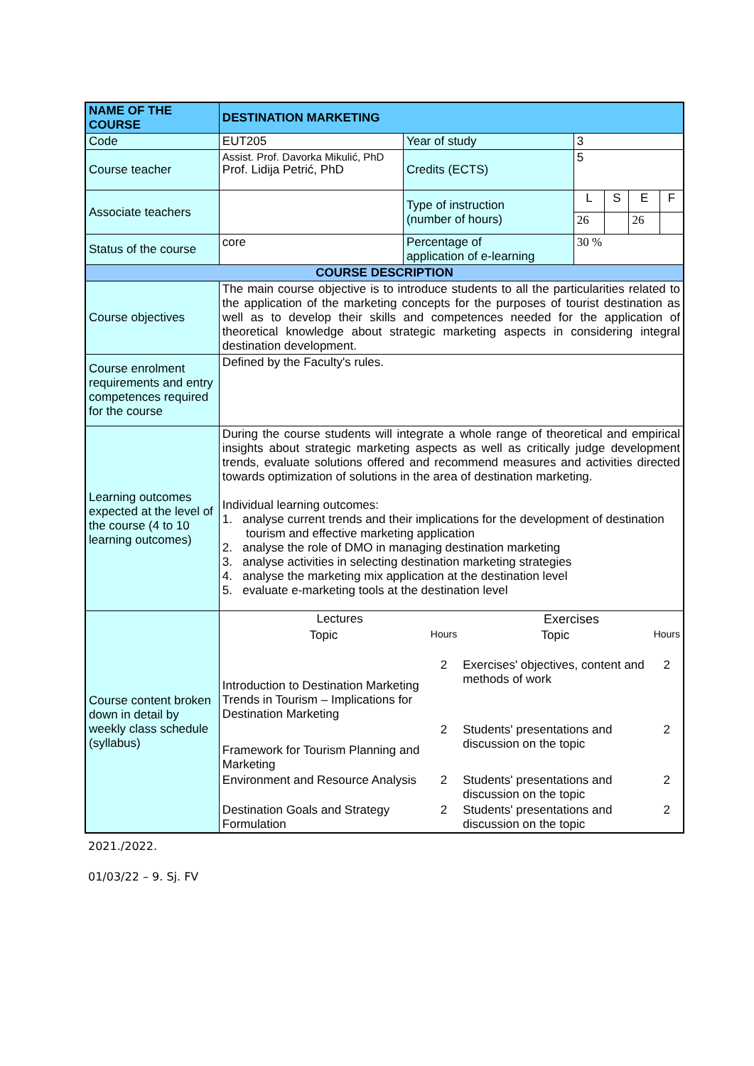| NAME OF THE COURSE | DESTINATION MARKETING | | | | | |
| Code | EUT205 | Year of study | 3 | | | |
| Course teacher | Assist. Prof. Davorka Mikulić, PhD Prof. Lidija Petrić, PhD | Credits (ECTS) | 5 | | | |
| Associate teachers | | Type of instruction (number of hours) | L | S | E | F |
| | | | 26 | | 26 | |
| Status of the course | core | Percentage of application of e-learning | 30 % | | | |
| COURSE DESCRIPTION | | | | | | |
| Course objectives | The main course objective is to introduce students to all the particularities related to the application of the marketing concepts for the purposes of tourist destination as well as to develop their skills and competences needed for the application of theoretical knowledge about strategic marketing aspects in considering integral destination development. | | | | | |
| Course enrolment requirements and entry competences required for the course | Defined by the Faculty's rules. | | | | | |
| Learning outcomes expected at the level of the course (4 to 10 learning outcomes) | During the course students will integrate a whole range of theoretical and empirical insights about strategic marketing aspects as well as critically judge development trends, evaluate solutions offered and recommend measures and activities directed towards optimization of solutions in the area of destination marketing. Individual learning outcomes: 1. analyse current trends and their implications for the development of destination tourism and effective marketing application 2. analyse the role of DMO in managing destination marketing 3. analyse activities in selecting destination marketing strategies 4. analyse the marketing mix application at the destination level 5. evaluate e-marketing tools at the destination level | | | | | |
| Course content broken down in detail by weekly class schedule (syllabus) | / Lectures / / Exercises / / / Topic / Hours / Topic / Hours / / Introduction to Destination Marketing Trends in Tourism – Implications for Destination Marketing / 2 / Exercises' objectives, content and methods of work / 2 / / Framework for Tourism Planning and Marketing / 2 / Students' presentations and discussion on the topic / 2 / / Environment and Resource Analysis / 2 / Students' presentations and discussion on the topic / 2 / / Destination Goals and Strategy Formulation / 2 / Students' presentations and discussion on the topic / 2 / | | | | | |
2021./2022.
01/03/22 – 9. Sj. FV